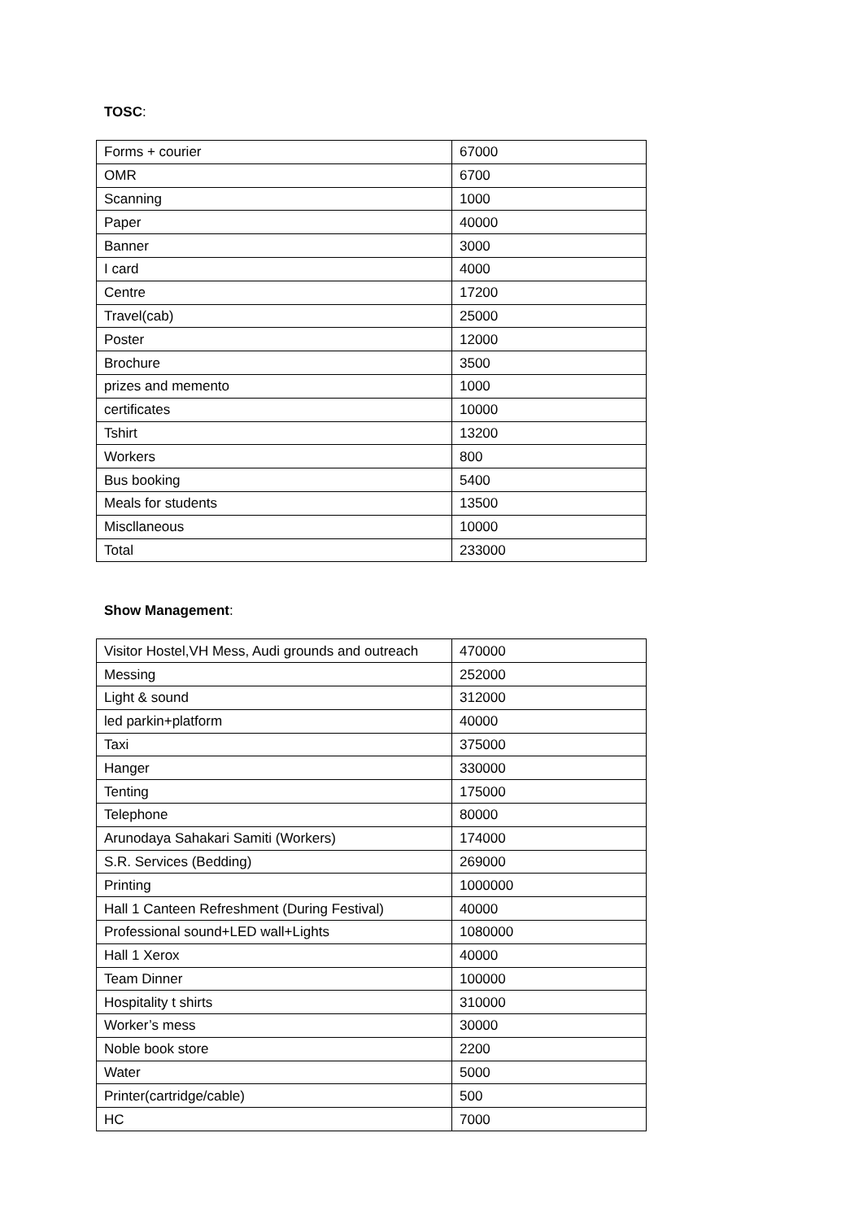TOSC:
| Forms + courier | 67000 |
| OMR | 6700 |
| Scanning | 1000 |
| Paper | 40000 |
| Banner | 3000 |
| I card | 4000 |
| Centre | 17200 |
| Travel(cab) | 25000 |
| Poster | 12000 |
| Brochure | 3500 |
| prizes and memento | 1000 |
| certificates | 10000 |
| Tshirt | 13200 |
| Workers | 800 |
| Bus booking | 5400 |
| Meals for students | 13500 |
| Miscllaneous | 10000 |
| Total | 233000 |
Show Management:
| Visitor Hostel,VH Mess, Audi grounds and outreach | 470000 |
| Messing | 252000 |
| Light & sound | 312000 |
| led parkin+platform | 40000 |
| Taxi | 375000 |
| Hanger | 330000 |
| Tenting | 175000 |
| Telephone | 80000 |
| Arunodaya Sahakari Samiti (Workers) | 174000 |
| S.R. Services (Bedding) | 269000 |
| Printing | 1000000 |
| Hall 1 Canteen Refreshment (During Festival) | 40000 |
| Professional sound+LED wall+Lights | 1080000 |
| Hall 1 Xerox | 40000 |
| Team Dinner | 100000 |
| Hospitality t shirts | 310000 |
| Worker’s mess | 30000 |
| Noble book store | 2200 |
| Water | 5000 |
| Printer(cartridge/cable) | 500 |
| HC | 7000 |